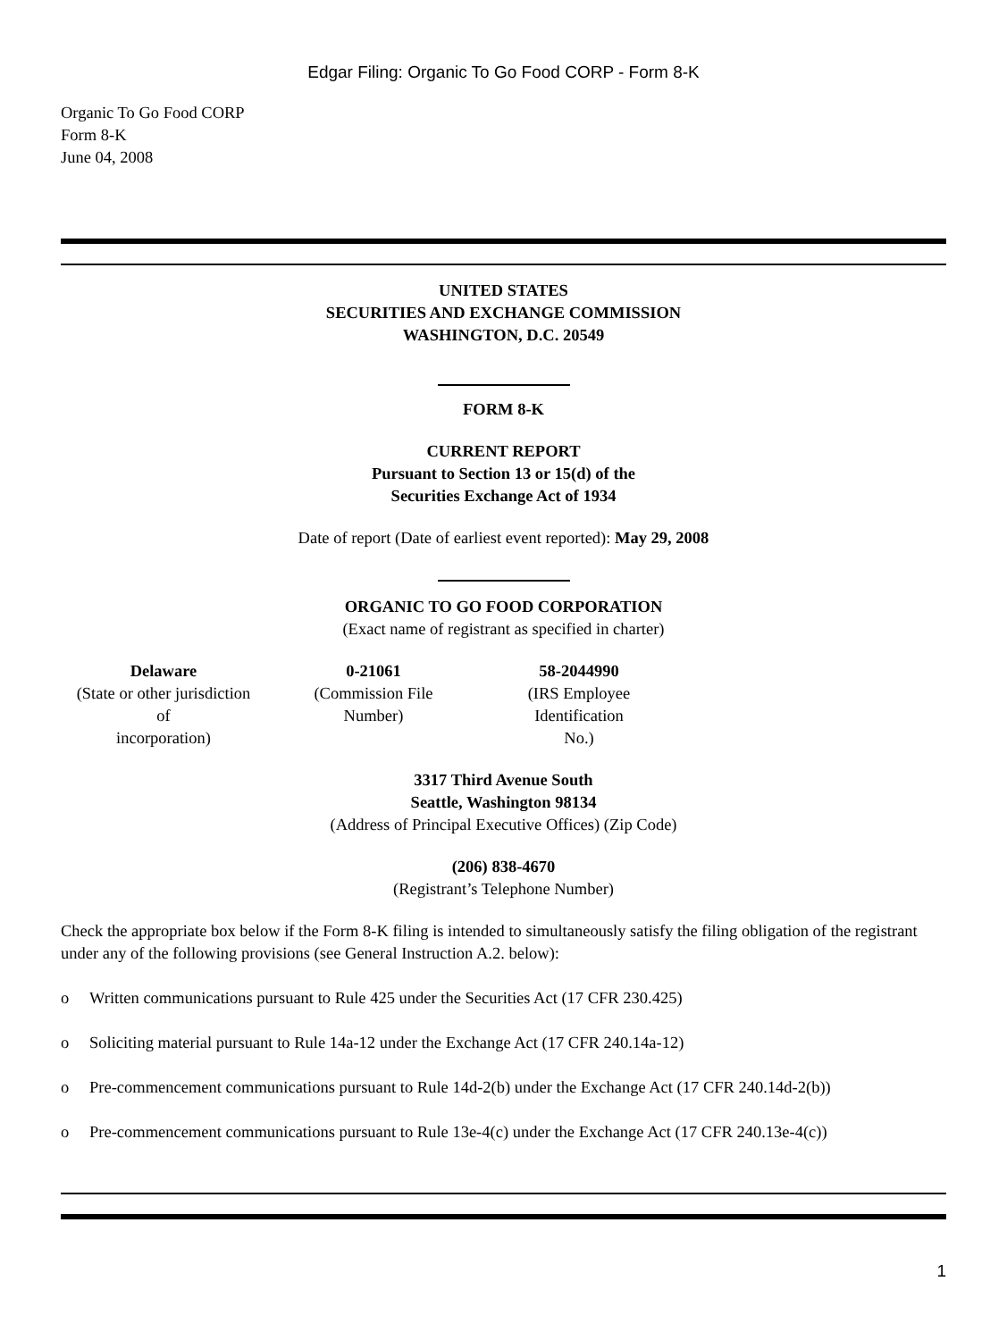Edgar Filing: Organic To Go Food CORP - Form 8-K
Organic To Go Food CORP
Form 8-K
June 04, 2008
UNITED STATES
SECURITIES AND EXCHANGE COMMISSION
WASHINGTON, D.C. 20549
FORM 8-K
CURRENT REPORT
Pursuant to Section 13 or 15(d) of the
Securities Exchange Act of 1934
Date of report (Date of earliest event reported): May 29, 2008
ORGANIC TO GO FOOD CORPORATION
(Exact name of registrant as specified in charter)
| Delaware (State or other jurisdiction of incorporation) | 0-21061 (Commission File Number) | 58-2044990 (IRS Employee Identification No.) |
3317 Third Avenue South
Seattle, Washington 98134
(Address of Principal Executive Offices) (Zip Code)
(206) 838-4670
(Registrant’s Telephone Number)
Check the appropriate box below if the Form 8-K filing is intended to simultaneously satisfy the filing obligation of the registrant under any of the following provisions (see General Instruction A.2. below):
o Written communications pursuant to Rule 425 under the Securities Act (17 CFR 230.425)
o Soliciting material pursuant to Rule 14a-12 under the Exchange Act (17 CFR 240.14a-12)
o Pre-commencement communications pursuant to Rule 14d-2(b) under the Exchange Act (17 CFR 240.14d-2(b))
o Pre-commencement communications pursuant to Rule 13e-4(c) under the Exchange Act (17 CFR 240.13e-4(c))
1